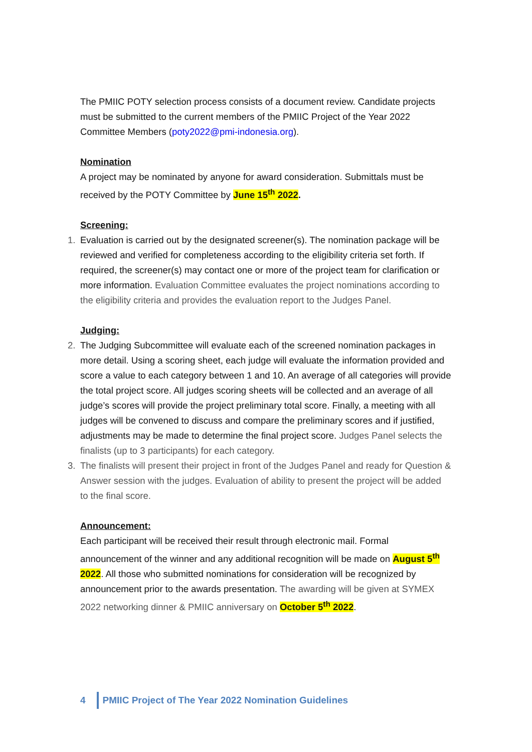The PMIIC POTY selection process consists of a document review. Candidate projects must be submitted to the current members of the PMIIC Project of the Year 2022 Committee Members (poty2022@pmi-indonesia.org).
Nomination
A project may be nominated by anyone for award consideration. Submittals must be received by the POTY Committee by June 15<sup>th</sup> 2022.
Screening:
1. Evaluation is carried out by the designated screener(s). The nomination package will be reviewed and verified for completeness according to the eligibility criteria set forth. If required, the screener(s) may contact one or more of the project team for clarification or more information. Evaluation Committee evaluates the project nominations according to the eligibility criteria and provides the evaluation report to the Judges Panel.
Judging:
2. The Judging Subcommittee will evaluate each of the screened nomination packages in more detail. Using a scoring sheet, each judge will evaluate the information provided and score a value to each category between 1 and 10. An average of all categories will provide the total project score. All judges scoring sheets will be collected and an average of all judge’s scores will provide the project preliminary total score. Finally, a meeting with all judges will be convened to discuss and compare the preliminary scores and if justified, adjustments may be made to determine the final project score. Judges Panel selects the finalists (up to 3 participants) for each category.
3. The finalists will present their project in front of the Judges Panel and ready for Question & Answer session with the judges. Evaluation of ability to present the project will be added to the final score.
Announcement:
Each participant will be received their result through electronic mail. Formal announcement of the winner and any additional recognition will be made on August 5<sup>th</sup> 2022. All those who submitted nominations for consideration will be recognized by announcement prior to the awards presentation. The awarding will be given at SYMEX 2022 networking dinner & PMIIC anniversary on October 5<sup>th</sup> 2022.
4 PMIIC Project of The Year 2022 Nomination Guidelines